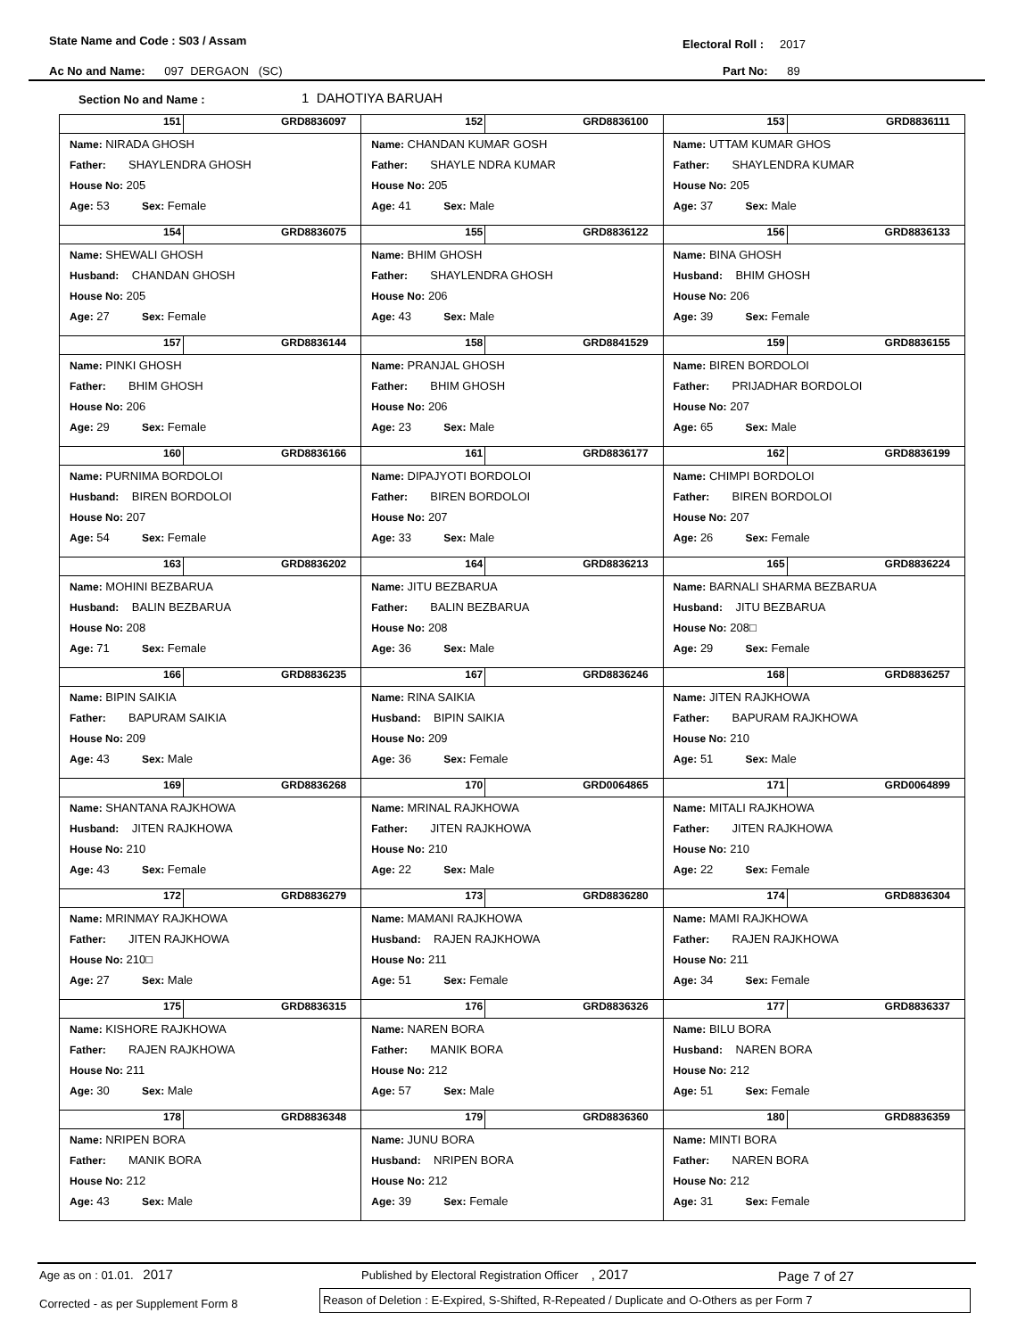State Name and Code : S03 / Assam
Electoral Roll : 2017
Ac No and Name: 097 DERGAON (SC)
Part No: 89
Section No and Name : 1 DAHOTIYA BARUAH
| 151 GRD8836097 Name: NIRADA GHOSH Father: SHAYLENDRA GHOSH House No: 205 Age: 53 Sex: Female | 152 GRD8836100 Name: CHANDAN KUMAR GOSH Father: SHAYLE NDRA KUMAR House No: 205 Age: 41 Sex: Male | 153 GRD8836111 Name: UTTAM KUMAR GHOS Father: SHAYLENDRA KUMAR House No: 205 Age: 37 Sex: Male |
| 154 GRD8836075 Name: SHEWALI GHOSH Husband: CHANDAN GHOSH House No: 205 Age: 27 Sex: Female | 155 GRD8836122 Name: BHIM GHOSH Father: SHAYLENDRA GHOSH House No: 206 Age: 43 Sex: Male | 156 GRD8836133 Name: BINA GHOSH Husband: BHIM GHOSH House No: 206 Age: 39 Sex: Female |
| 157 GRD8836144 Name: PINKI GHOSH Father: BHIM GHOSH House No: 206 Age: 29 Sex: Female | 158 GRD8841529 Name: PRANJAL GHOSH Father: BHIM GHOSH House No: 206 Age: 23 Sex: Male | 159 GRD8836155 Name: BIREN BORDOLOI Father: PRIJADHAR BORDOLOI House No: 207 Age: 65 Sex: Male |
| 160 GRD8836166 Name: PURNIMA BORDOLOI Husband: BIREN BORDOLOI House No: 207 Age: 54 Sex: Female | 161 GRD8836177 Name: DIPAJYOTI BORDOLOI Father: BIREN BORDOLOI House No: 207 Age: 33 Sex: Male | 162 GRD8836199 Name: CHIMPI BORDOLOI Father: BIREN BORDOLOI House No: 207 Age: 26 Sex: Female |
| 163 GRD8836202 Name: MOHINI BEZBARUA Husband: BALIN BEZBARUA House No: 208 Age: 71 Sex: Female | 164 GRD8836213 Name: JITU BEZBARUA Father: BALIN BEZBARUA House No: 208 Age: 36 Sex: Male | 165 GRD8836224 Name: BARNALI SHARMA BEZBARUA Husband: JITU BEZBARUA House No: 208□ Age: 29 Sex: Female |
| 166 GRD8836235 Name: BIPIN SAIKIA Father: BAPURAM SAIKIA House No: 209 Age: 43 Sex: Male | 167 GRD8836246 Name: RINA SAIKIA Husband: BIPIN SAIKIA House No: 209 Age: 36 Sex: Female | 168 GRD8836257 Name: JITEN RAJKHOWA Father: BAPURAM RAJKHOWA House No: 210 Age: 51 Sex: Male |
| 169 GRD8836268 Name: SHANTANA RAJKHOWA Husband: JITEN RAJKHOWA House No: 210 Age: 43 Sex: Female | 170 GRD0064865 Name: MRINAL RAJKHOWA Father: JITEN RAJKHOWA House No: 210 Age: 22 Sex: Male | 171 GRD0064899 Name: MITALI RAJKHOWA Father: JITEN RAJKHOWA House No: 210 Age: 22 Sex: Female |
| 172 GRD8836279 Name: MRINMAY RAJKHOWA Father: JITEN RAJKHOWA House No: 210□ Age: 27 Sex: Male | 173 GRD8836280 Name: MAMANI RAJKHOWA Husband: RAJEN RAJKHOWA House No: 211 Age: 51 Sex: Female | 174 GRD8836304 Name: MAMI RAJKHOWA Father: RAJEN RAJKHOWA House No: 211 Age: 34 Sex: Female |
| 175 GRD8836315 Name: KISHORE RAJKHOWA Father: RAJEN RAJKHOWA House No: 211 Age: 30 Sex: Male | 176 GRD8836326 Name: NAREN BORA Father: MANIK BORA House No: 212 Age: 57 Sex: Male | 177 GRD8836337 Name: BILU BORA Husband: NAREN BORA House No: 212 Age: 51 Sex: Female |
| 178 GRD8836348 Name: NRIPEN BORA Father: MANIK BORA House No: 212 Age: 43 Sex: Male | 179 GRD8836360 Name: JUNU BORA Husband: NRIPEN BORA House No: 212 Age: 39 Sex: Female | 180 GRD8836359 Name: MINTI BORA Father: NAREN BORA House No: 212 Age: 31 Sex: Female |
Age as on : 01.01. 2017
Published by Electoral Registration Officer , 2017
Page 7 of 27
Corrected - as per Supplement Form 8
Reason of Deletion : E-Expired, S-Shifted, R-Repeated / Duplicate and O-Others as per Form 7